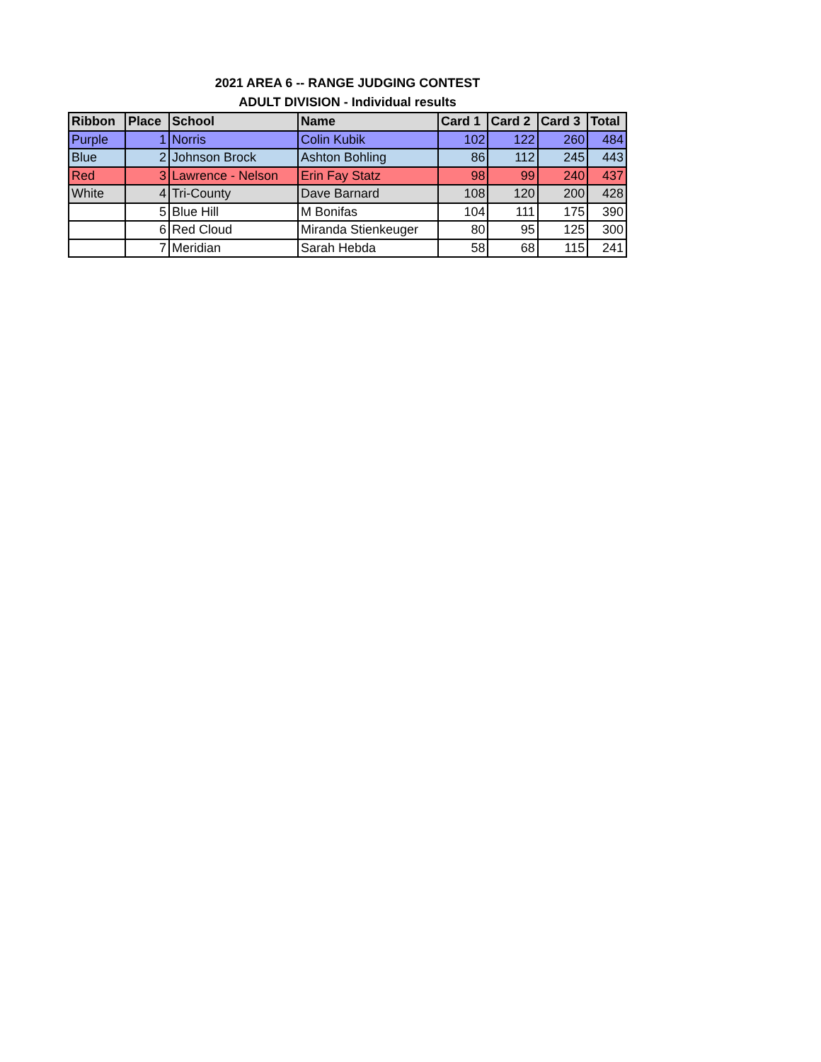2021 AREA 6 -- RANGE JUDGING CONTEST
ADULT DIVISION - Individual results
| Ribbon | Place | School | Name | Card 1 | Card 2 | Card 3 | Total |
| --- | --- | --- | --- | --- | --- | --- | --- |
| Purple | 1 | Norris | Colin Kubik | 102 | 122 | 260 | 484 |
| Blue | 2 | Johnson Brock | Ashton Bohling | 86 | 112 | 245 | 443 |
| Red | 3 | Lawrence - Nelson | Erin Fay Statz | 98 | 99 | 240 | 437 |
| White | 4 | Tri-County | Dave Barnard | 108 | 120 | 200 | 428 |
| | 5 | Blue Hill | M Bonifas | 104 | 111 | 175 | 390 |
| | 6 | Red Cloud | Miranda Stienkeuger | 80 | 95 | 125 | 300 |
| | 7 | Meridian | Sarah Hebda | 58 | 68 | 115 | 241 |